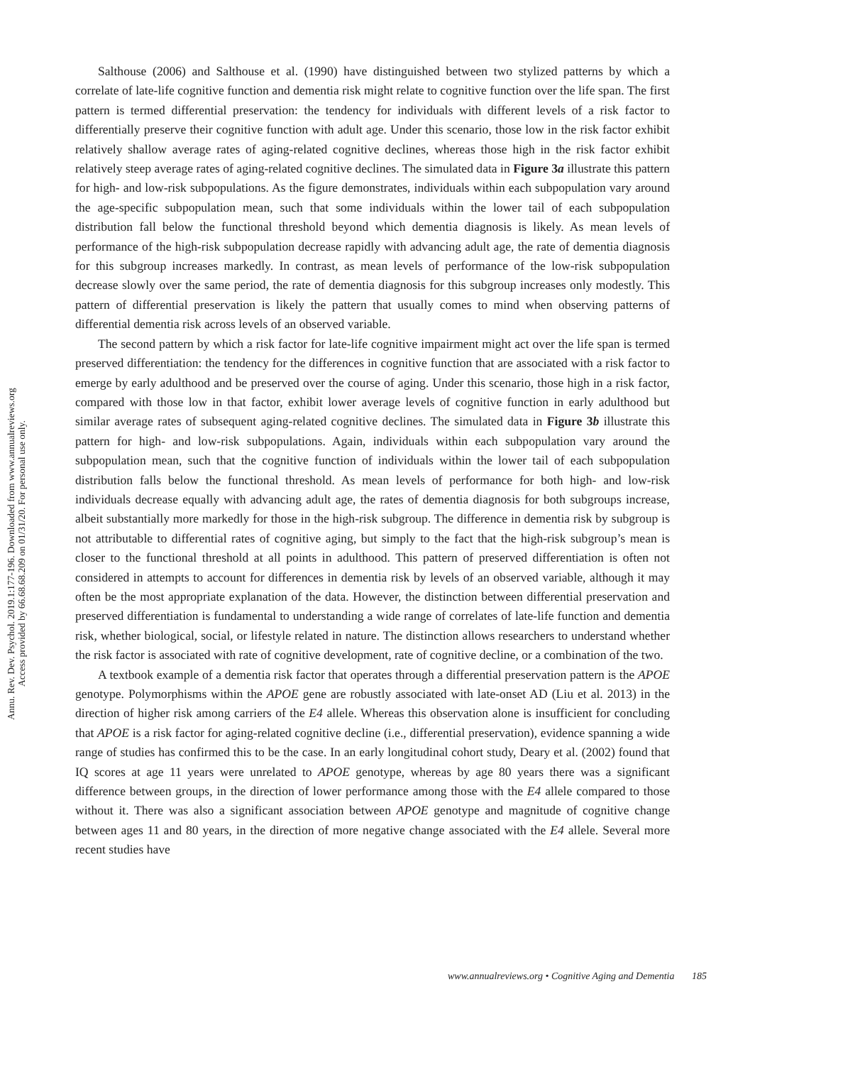Annu. Rev. Dev. Psychol. 2019.1:177-196. Downloaded from www.annualreviews.org
Access provided by 66.68.68.209 on 01/31/20. For personal use only.
Salthouse (2006) and Salthouse et al. (1990) have distinguished between two stylized patterns by which a correlate of late-life cognitive function and dementia risk might relate to cognitive function over the life span. The first pattern is termed differential preservation: the tendency for individuals with different levels of a risk factor to differentially preserve their cognitive function with adult age. Under this scenario, those low in the risk factor exhibit relatively shallow average rates of aging-related cognitive declines, whereas those high in the risk factor exhibit relatively steep average rates of aging-related cognitive declines. The simulated data in Figure 3a illustrate this pattern for high- and low-risk subpopulations. As the figure demonstrates, individuals within each subpopulation vary around the age-specific subpopulation mean, such that some individuals within the lower tail of each subpopulation distribution fall below the functional threshold beyond which dementia diagnosis is likely. As mean levels of performance of the high-risk subpopulation decrease rapidly with advancing adult age, the rate of dementia diagnosis for this subgroup increases markedly. In contrast, as mean levels of performance of the low-risk subpopulation decrease slowly over the same period, the rate of dementia diagnosis for this subgroup increases only modestly. This pattern of differential preservation is likely the pattern that usually comes to mind when observing patterns of differential dementia risk across levels of an observed variable.
The second pattern by which a risk factor for late-life cognitive impairment might act over the life span is termed preserved differentiation: the tendency for the differences in cognitive function that are associated with a risk factor to emerge by early adulthood and be preserved over the course of aging. Under this scenario, those high in a risk factor, compared with those low in that factor, exhibit lower average levels of cognitive function in early adulthood but similar average rates of subsequent aging-related cognitive declines. The simulated data in Figure 3b illustrate this pattern for high- and low-risk subpopulations. Again, individuals within each subpopulation vary around the subpopulation mean, such that the cognitive function of individuals within the lower tail of each subpopulation distribution falls below the functional threshold. As mean levels of performance for both high- and low-risk individuals decrease equally with advancing adult age, the rates of dementia diagnosis for both subgroups increase, albeit substantially more markedly for those in the high-risk subgroup. The difference in dementia risk by subgroup is not attributable to differential rates of cognitive aging, but simply to the fact that the high-risk subgroup’s mean is closer to the functional threshold at all points in adulthood. This pattern of preserved differentiation is often not considered in attempts to account for differences in dementia risk by levels of an observed variable, although it may often be the most appropriate explanation of the data. However, the distinction between differential preservation and preserved differentiation is fundamental to understanding a wide range of correlates of late-life function and dementia risk, whether biological, social, or lifestyle related in nature. The distinction allows researchers to understand whether the risk factor is associated with rate of cognitive development, rate of cognitive decline, or a combination of the two.
A textbook example of a dementia risk factor that operates through a differential preservation pattern is the APOE genotype. Polymorphisms within the APOE gene are robustly associated with late-onset AD (Liu et al. 2013) in the direction of higher risk among carriers of the E4 allele. Whereas this observation alone is insufficient for concluding that APOE is a risk factor for aging-related cognitive decline (i.e., differential preservation), evidence spanning a wide range of studies has confirmed this to be the case. In an early longitudinal cohort study, Deary et al. (2002) found that IQ scores at age 11 years were unrelated to APOE genotype, whereas by age 80 years there was a significant difference between groups, in the direction of lower performance among those with the E4 allele compared to those without it. There was also a significant association between APOE genotype and magnitude of cognitive change between ages 11 and 80 years, in the direction of more negative change associated with the E4 allele. Several more recent studies have
www.annualreviews.org • Cognitive Aging and Dementia 185